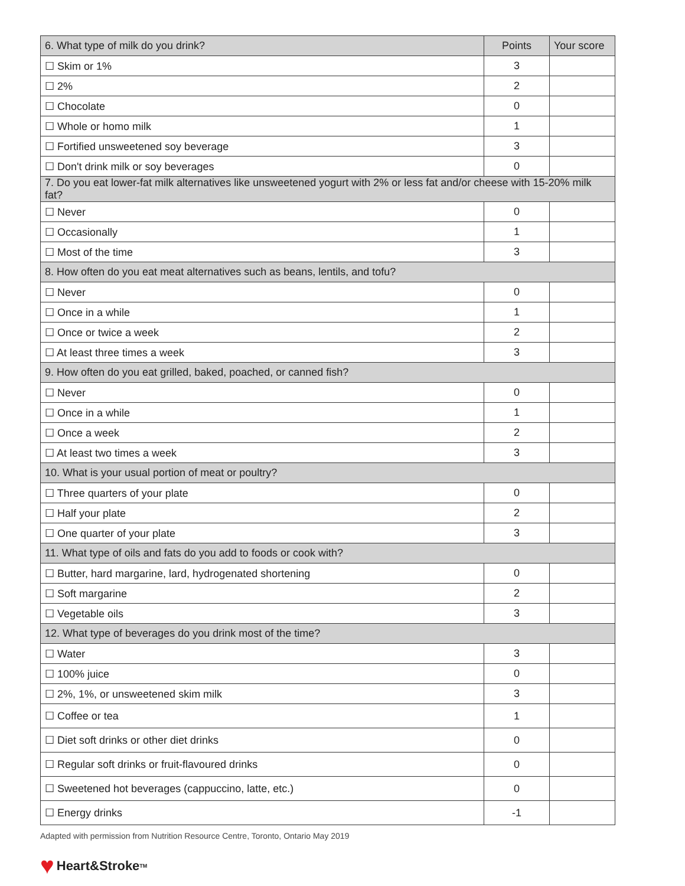| 6. What type of milk do you drink? | Points | Your score |
| --- | --- | --- |
| ☐ Skim or 1% | 3 | |
| ☐ 2% | 2 | |
| ☐ Chocolate | 0 | |
| ☐ Whole or homo milk | 1 | |
| ☐ Fortified unsweetened soy beverage | 3 | |
| ☐ Don't drink milk or soy beverages | 0 | |
| 7. Do you eat lower-fat milk alternatives like unsweetened yogurt with 2% or less fat and/or cheese with 15-20% milk fat? | | |
| ☐ Never | 0 | |
| ☐ Occasionally | 1 | |
| ☐ Most of the time | 3 | |
| 8. How often do you eat meat alternatives such as beans, lentils, and tofu? | | |
| ☐ Never | 0 | |
| ☐ Once in a while | 1 | |
| ☐ Once or twice a week | 2 | |
| ☐ At least three times a week | 3 | |
| 9. How often do you eat grilled, baked, poached, or canned fish? | | |
| ☐ Never | 0 | |
| ☐ Once in a while | 1 | |
| ☐ Once a week | 2 | |
| ☐ At least two times a week | 3 | |
| 10. What is your usual portion of meat or poultry? | | |
| ☐ Three quarters of your plate | 0 | |
| ☐ Half your plate | 2 | |
| ☐ One quarter of your plate | 3 | |
| 11. What type of oils and fats do you add to foods or cook with? | | |
| ☐ Butter, hard margarine, lard, hydrogenated shortening | 0 | |
| ☐ Soft margarine | 2 | |
| ☐ Vegetable oils | 3 | |
| 12. What type of beverages do you drink most of the time? | | |
| ☐ Water | 3 | |
| ☐ 100% juice | 0 | |
| ☐ 2%, 1%, or unsweetened skim milk | 3 | |
| ☐ Coffee or tea | 1 | |
| ☐ Diet soft drinks or other diet drinks | 0 | |
| ☐ Regular soft drinks or fruit-flavoured drinks | 0 | |
| ☐ Sweetened hot beverages (cappuccino, latte, etc.) | 0 | |
| ☐ Energy drinks | -1 | |
Adapted with permission from Nutrition Resource Centre, Toronto, Ontario May 2019
♥ Heart&Stroke<sub>TM</sub>